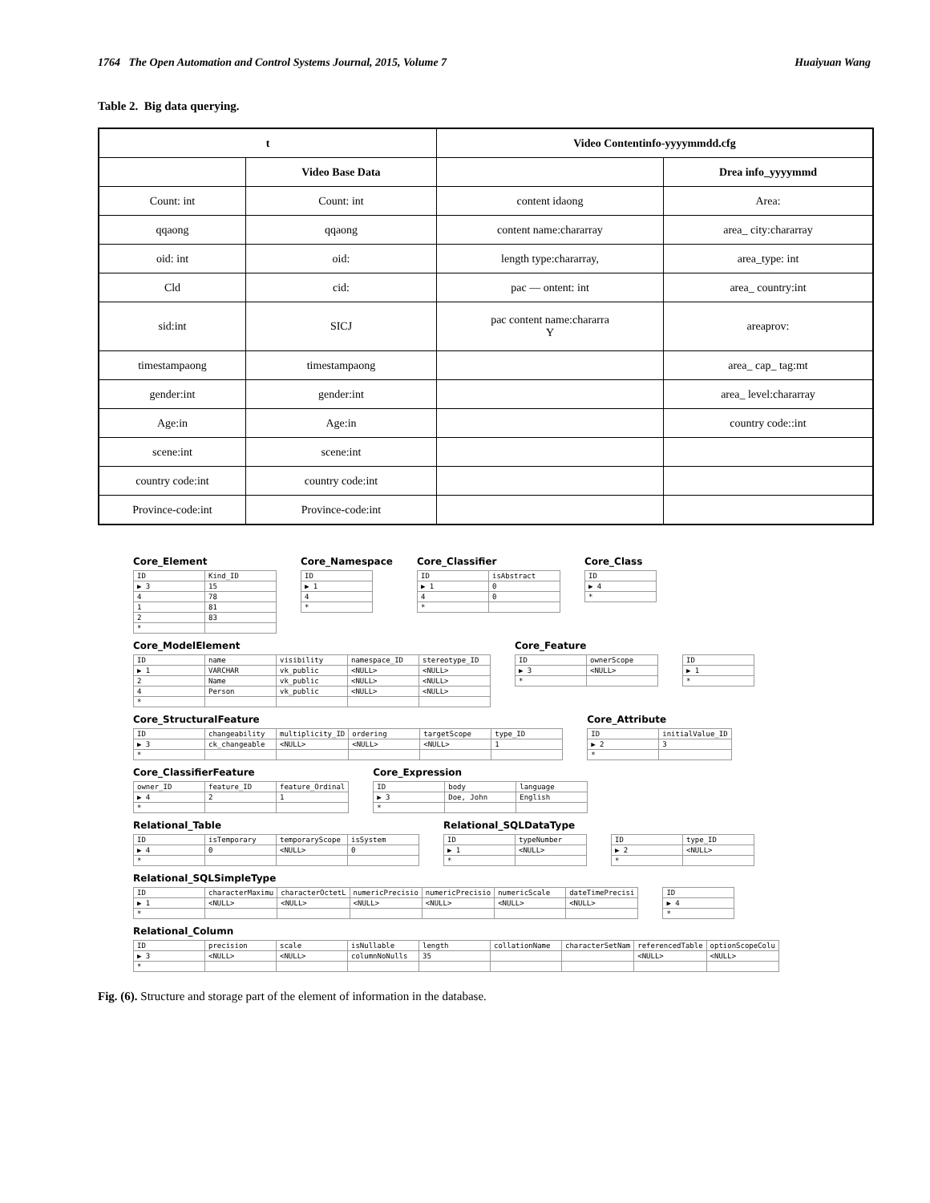1764 The Open Automation and Control Systems Journal, 2015, Volume 7 Huaiyuan Wang
Table 2. Big data querying.
| t | | Video Contentinfo-yyyymmdd.cfg | |
| --- | --- | --- | --- |
| | Video Base Data | | Drea info_yyyymmd |
| Count: int | Count: int | content idaong | Area: |
| qqaong | qqaong | content name:chararray | area_ city:chararray |
| oid: int | oid: | length type:chararray, | area_type: int |
| Cld | cid: | pac — ontent: int | area_ country:int |
| sid:int | SICJ | pac content name:chararra Y | areaprov: |
| timestampaong | timestampaong | | area_ cap_ tag:mt |
| gender:int | gender:int | | area_ level:chararray |
| Age:in | Age:in | | country code::int |
| scene:int | scene:int | | |
| country code:int | country code:int | | |
| Province-code:int | Province-code:int | | |
Core_Element
| ID | Kind_ID |
| ▶ 3 | 15 |
| 4 | 78 |
| 1 | 81 |
| 2 | 83 |
| * | |
Core_Namespace
| ID |
| ▶ 1 |
| 4 |
| * |
Core_Classifier
| ID | isAbstract |
| ▶ 1 | 0 |
| 4 | 0 |
| * | |
Core_Class
| ID |
| ▶ 4 |
| * |
Core_ModelElement
| ID | name | visibility | namespace_ID | stereotype_ID |
| ▶ 1 | VARCHAR | vk_public | <NULL> | <NULL> |
| 2 | Name | vk_public | <NULL> | <NULL> |
| 4 | Person | vk_public | <NULL> | <NULL> |
| * | | | | |
Core_Feature
| ID | ownerScope |
| ▶ 3 | <NULL> |
| * | |
| ID |
| ▶ 1 |
| * |
Core_StructuralFeature
| ID | changeability | multiplicity_ID | ordering | targetScope | type_ID |
| ▶ 3 | ck_changeable | <NULL> | <NULL> | <NULL> | 1 |
| * | | | | | |
Core_Attribute
| ID | initialValue_ID |
| ▶ 2 | 3 |
| * | |
Core_ClassifierFeature
| owner_ID | feature_ID | feature_Ordinal |
| ▶ 4 | 2 | 1 |
| * | | |
Core_Expression
| ID | body | language |
| ▶ 3 | Doe, John | English |
| * | | |
Relational_Table
| ID | isTemporary | temporaryScope | isSystem |
| ▶ 4 | 0 | <NULL> | 0 |
| * | | | |
Relational_SQLDataType
| ID | typeNumber |
| ▶ 1 | <NULL> |
| * | |
| ID | type_ID |
| ▶ 2 | <NULL> |
| * | |
Relational_SQLSimpleType
| ID | characterMaximu | characterOctetL | numericPrecisio | numericPrecisio | numericScale | dateTimePrecisi |
| ▶ 1 | <NULL> | <NULL> | <NULL> | <NULL> | <NULL> | <NULL> |
| * | | | | | | |
| ID |
| ▶ 4 |
| * |
Relational_Column
| ID | precision | scale | isNullable | length | collationName | characterSetNam | referencedTable | optionScopeColu |
| ▶ 3 | <NULL> | <NULL> | columnNoNulls | 35 | | | <NULL> | <NULL> |
| * | | | | | | | | |
Fig. (6). Structure and storage part of the element of information in the database.